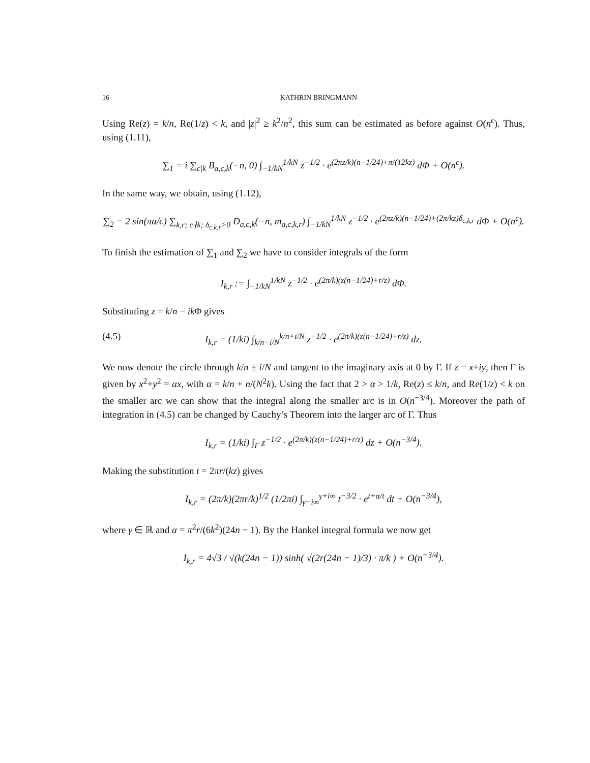16 KATHRIN BRINGMANN
Using Re(z) = k/n, Re(1/z) < k, and |z|<sup>2</sup> ≥ k<sup>2</sup>/n<sup>2</sup>, this sum can be estimated as before against O(n<sup>ϵ</sup>). Thus, using (1.11),
∑<sub>1</sub> = i ∑<sub>c|k</sub> B<sub>a,c,k</sub>(−n, 0) ∫<sub>−1/kN</sub><sup>1/kN</sup> z<sup>−1/2</sup> · e<sup>(2πz/k)(n−1/24)+π/(12kz)</sup> dΦ + O(n<sup>ϵ</sup>).
In the same way, we obtain, using (1.12),
∑<sub>2</sub> = 2 sin(πa/c) ∑<sub>k,r; c∤k; δ<sub>c,k,r</sub>>0</sub> D<sub>a,c,k</sub>(−n, m<sub>a,c,k,r</sub>) ∫<sub>−1/kN</sub><sup>1/kN</sup> z<sup>−1/2</sup> · e<sup>(2πz/k)(n−1/24)+(2π/kz)δ<sub>c,k,r</sub></sup> dΦ + O(n<sup>ϵ</sup>).
To finish the estimation of ∑<sub>1</sub> and ∑<sub>2</sub> we have to consider integrals of the form
I<sub>k,r</sub> := ∫<sub>−1/kN</sub><sup>1/kN</sup> z<sup>−1/2</sup> · e<sup>(2π/k)(z(n−1/24)+r/z)</sup> dΦ.
Substituting z = k/n − ik Φ gives
(4.5) I<sub>k,r</sub> = (1/ki) ∫<sub>k/n−i/N</sub><sup>k/n+i/N</sup> z<sup>−1/2</sup> · e<sup>(2π/k)(z(n−1/24)+r/z)</sup> dz.
We now denote the circle through k/n ± i/N and tangent to the imaginary axis at 0 by Γ. If z = x+iy, then Γ is given by x<sup>2</sup>+y<sup>2</sup> = αx, with α = k/n + n/(N<sup>2</sup>k). Using the fact that 2 > α > 1/k, Re(z) ≤ k/n, and Re(1/z) < k on the smaller arc we can show that the integral along the smaller arc is in O(n<sup>−3/4</sup>). Moreover the path of integration in (4.5) can be changed by Cauchy’s Theorem into the larger arc of Γ. Thus
I<sub>k,r</sub> = (1/ki) ∫<sub>Γ</sub> z<sup>−1/2</sup> · e<sup>(2π/k)(z(n−1/24)+r/z)</sup> dz + O(n<sup>−3/4</sup>).
Making the substitution t = 2πr/(kz) gives
I<sub>k,r</sub> = (2π/k)(2πr/k)<sup>1/2</sup> (1/2πi) ∫<sub>γ−i∞</sub><sup>γ+i∞</sup> t<sup>−3/2</sup> · e<sup>t+α/t</sup> dt + O(n<sup>−3/4</sup>),
where γ ∈ ℝ and α = π<sup>2</sup>r/(6k<sup>2</sup>)(24n − 1). By the Hankel integral formula we now get
I<sub>k,r</sub> = 4√3 / √(k(24n − 1)) sinh( √(2r(24n − 1)/3) · π/k ) + O(n<sup>−3/4</sup>).